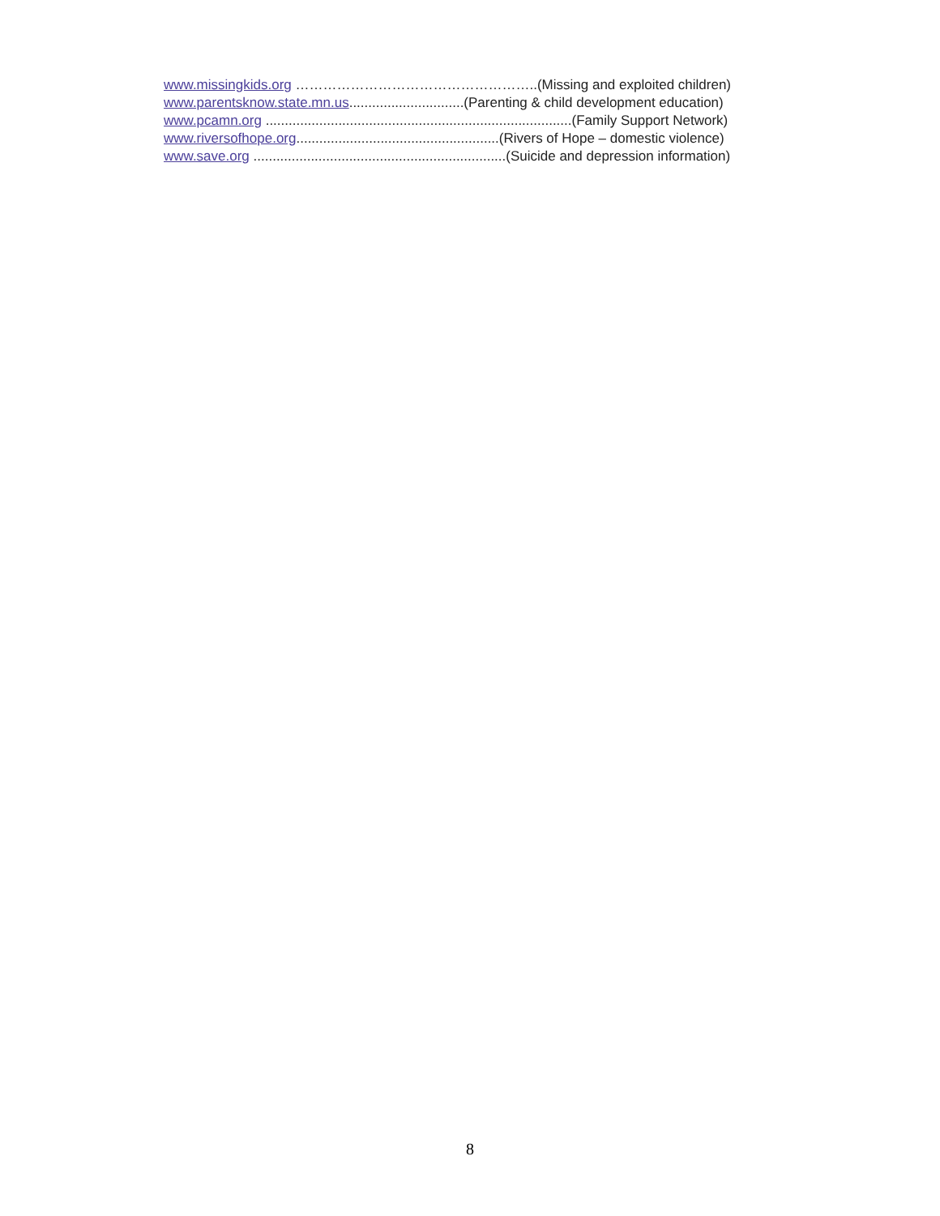www.missingkids.org ……………………………………………..(Missing and exploited children)
www.parentsknow.state.mn.us..............................(Parenting & child development education)
www.pcamn.org ................................................................................(Family Support Network)
www.riversofhope.org.....................................................(Rivers of Hope – domestic violence)
www.save.org ..................................................................(Suicide and depression information)
8